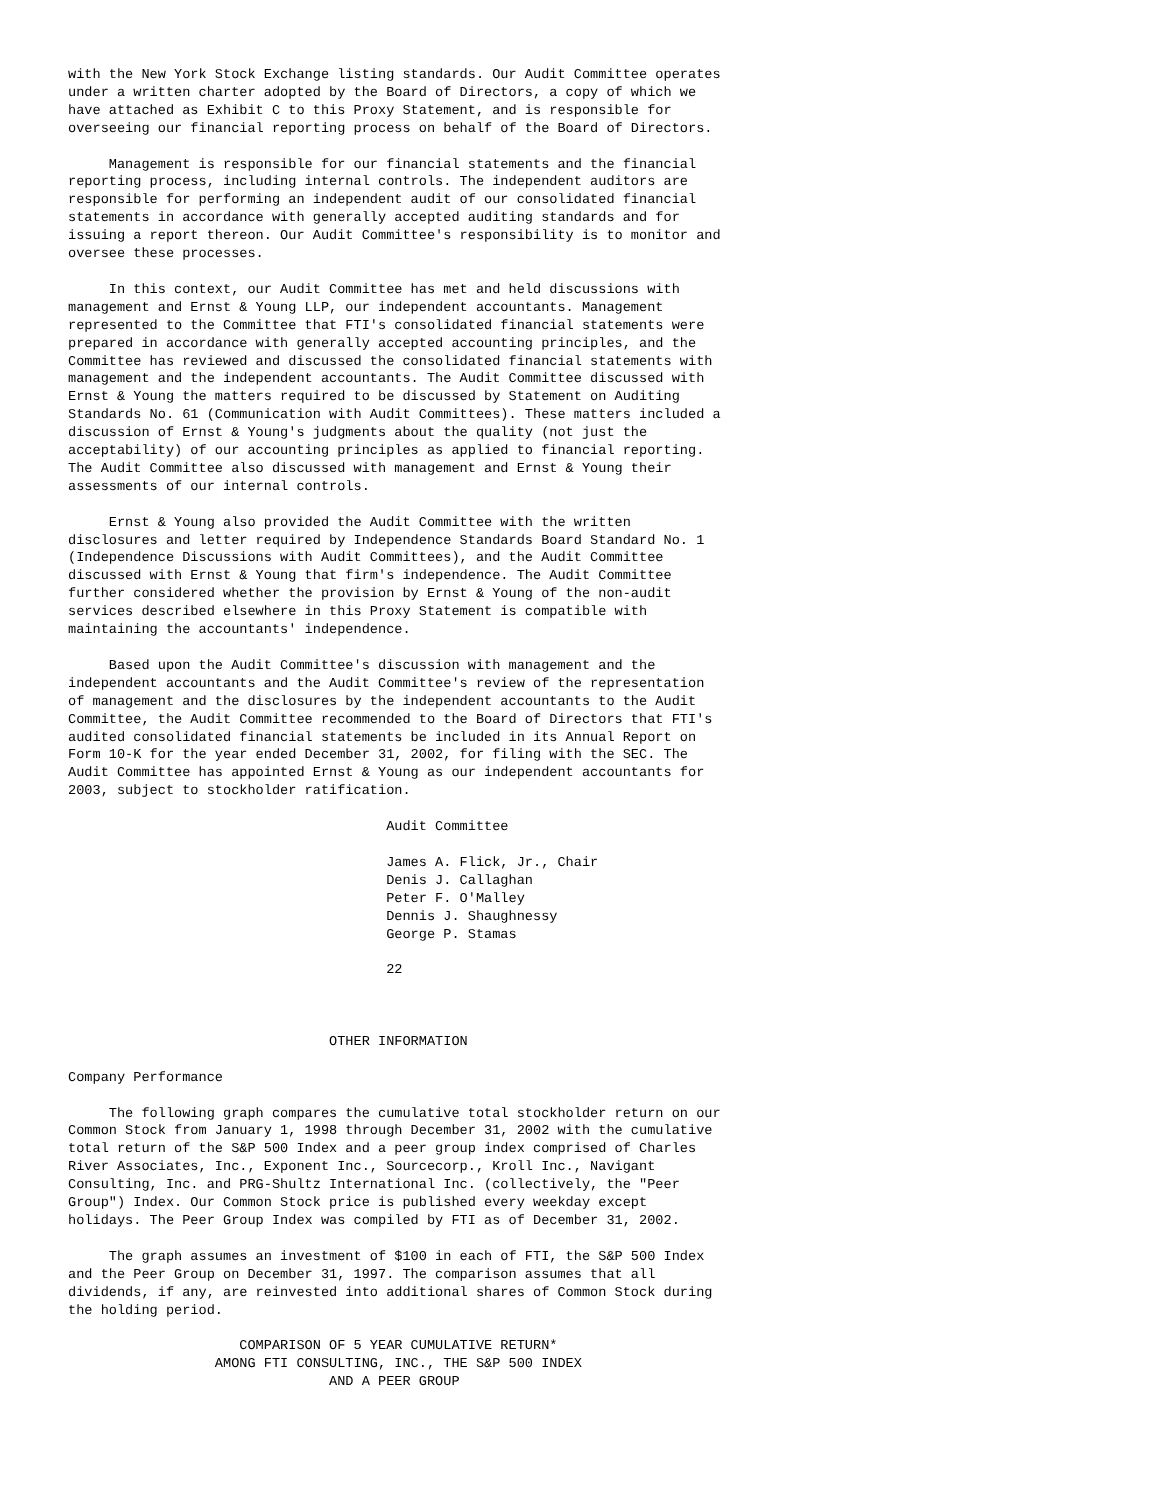with the New York Stock Exchange listing standards. Our Audit Committee operates
under a written charter adopted by the Board of Directors, a copy of which we
have attached as Exhibit C to this Proxy Statement, and is responsible for
overseeing our financial reporting process on behalf of the Board of Directors.

     Management is responsible for our financial statements and the financial
reporting process, including internal controls. The independent auditors are
responsible for performing an independent audit of our consolidated financial
statements in accordance with generally accepted auditing standards and for
issuing a report thereon. Our Audit Committee's responsibility is to monitor and
oversee these processes.

     In this context, our Audit Committee has met and held discussions with
management and Ernst & Young LLP, our independent accountants. Management
represented to the Committee that FTI's consolidated financial statements were
prepared in accordance with generally accepted accounting principles, and the
Committee has reviewed and discussed the consolidated financial statements with
management and the independent accountants. The Audit Committee discussed with
Ernst & Young the matters required to be discussed by Statement on Auditing
Standards No. 61 (Communication with Audit Committees). These matters included a
discussion of Ernst & Young's judgments about the quality (not just the
acceptability) of our accounting principles as applied to financial reporting.
The Audit Committee also discussed with management and Ernst & Young their
assessments of our internal controls.

     Ernst & Young also provided the Audit Committee with the written
disclosures and letter required by Independence Standards Board Standard No. 1
(Independence Discussions with Audit Committees), and the Audit Committee
discussed with Ernst & Young that firm's independence. The Audit Committee
further considered whether the provision by Ernst & Young of the non-audit
services described elsewhere in this Proxy Statement is compatible with
maintaining the accountants' independence.

     Based upon the Audit Committee's discussion with management and the
independent accountants and the Audit Committee's review of the representation
of management and the disclosures by the independent accountants to the Audit
Committee, the Audit Committee recommended to the Board of Directors that FTI's
audited consolidated financial statements be included in its Annual Report on
Form 10-K for the year ended December 31, 2002, for filing with the SEC. The
Audit Committee has appointed Ernst & Young as our independent accountants for
2003, subject to stockholder ratification.

                                       Audit Committee

                                       James A. Flick, Jr., Chair
                                       Denis J. Callaghan
                                       Peter F. O'Malley
                                       Dennis J. Shaughnessy
                                       George P. Stamas

                                       22



                                OTHER INFORMATION

Company Performance

     The following graph compares the cumulative total stockholder return on our
Common Stock from January 1, 1998 through December 31, 2002 with the cumulative
total return of the S&P 500 Index and a peer group index comprised of Charles
River Associates, Inc., Exponent Inc., Sourcecorp., Kroll Inc., Navigant
Consulting, Inc. and PRG-Shultz International Inc. (collectively, the "Peer
Group") Index. Our Common Stock price is published every weekday except
holidays. The Peer Group Index was compiled by FTI as of December 31, 2002.

     The graph assumes an investment of $100 in each of FTI, the S&P 500 Index
and the Peer Group on December 31, 1997. The comparison assumes that all
dividends, if any, are reinvested into additional shares of Common Stock during
the holding period.

                     COMPARISON OF 5 YEAR CUMULATIVE RETURN*
                  AMONG FTI CONSULTING, INC., THE S&P 500 INDEX
                                AND A PEER GROUP